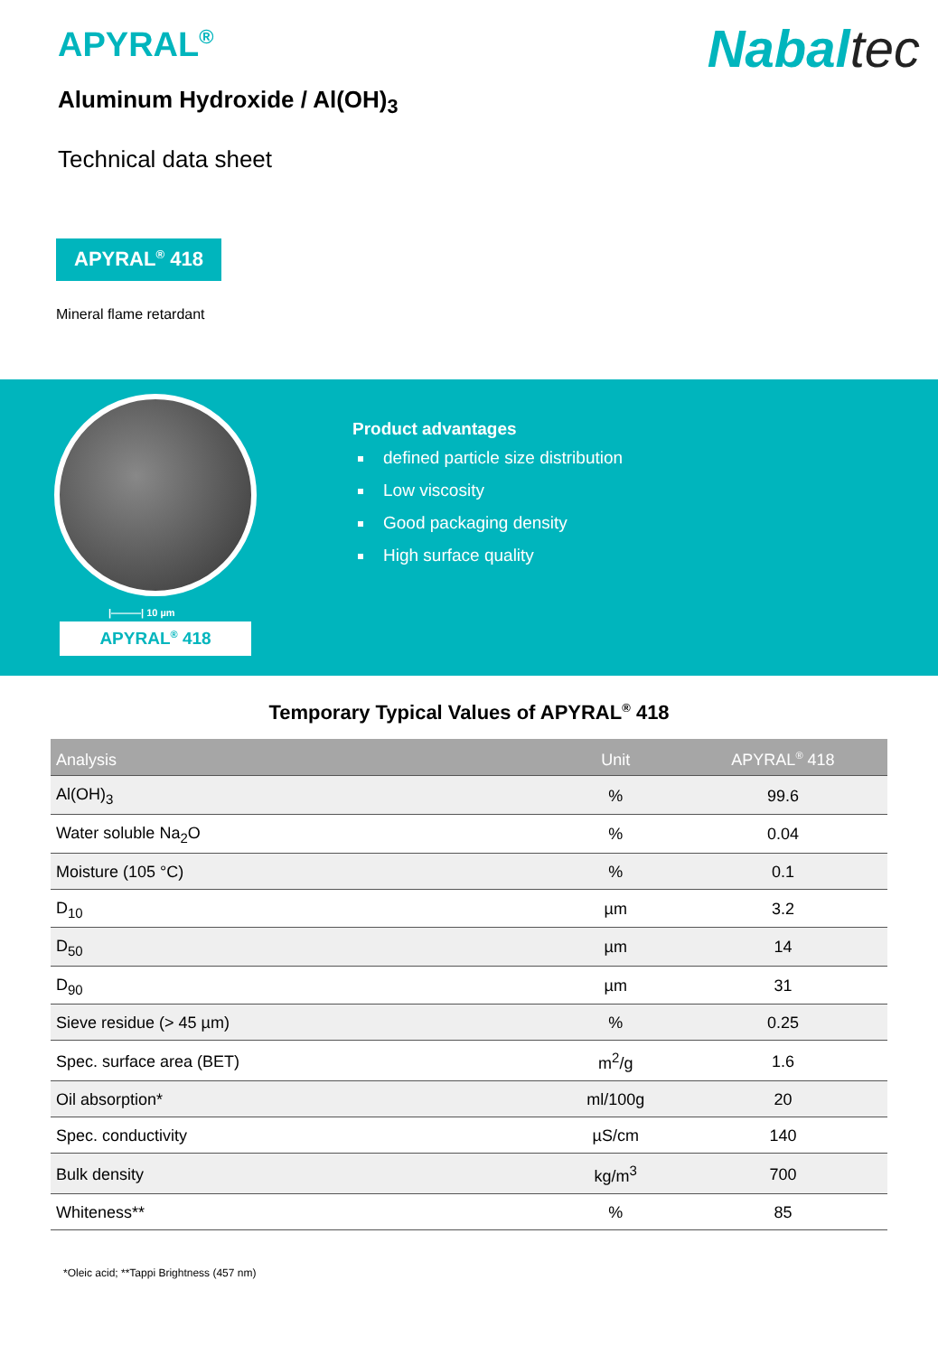APYRAL<sup>®</sup>
Nabaltec
Aluminum Hydroxide / Al(OH)<sub>3</sub>
Technical data sheet
APYRAL<sup>®</sup> 418
Mineral flame retardant
|———| 10 µm
APYRAL<sup>®</sup> 418
Product advantages
defined particle size distribution
Low viscosity
Good packaging density
High surface quality
Temporary Typical Values of APYRAL<sup>®</sup> 418
| Analysis | Unit | APYRAL<sup>®</sup> 418 |
| --- | --- | --- |
| Al(OH)<sub>3</sub> | % | 99.6 |
| Water soluble Na<sub>2</sub>O | % | 0.04 |
| Moisture (105 °C) | % | 0.1 |
| D<sub>10</sub> | µm | 3.2 |
| D<sub>50</sub> | µm | 14 |
| D<sub>90</sub> | µm | 31 |
| Sieve residue (> 45 µm) | % | 0.25 |
| Spec. surface area (BET) | m<sup>2</sup>/g | 1.6 |
| Oil absorption* | ml/100g | 20 |
| Spec. conductivity | µS/cm | 140 |
| Bulk density | kg/m<sup>3</sup> | 700 |
| Whiteness** | % | 85 |
*Oleic acid; **Tappi Brightness (457 nm)